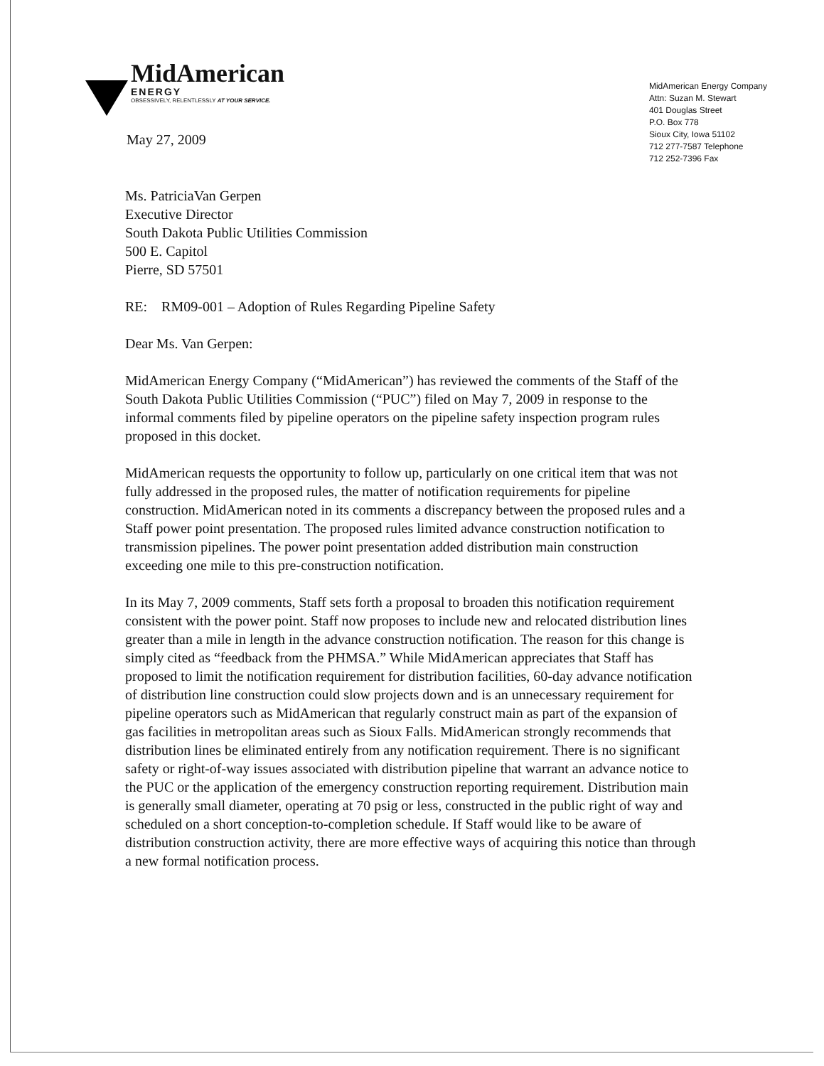MidAmerican
ENERGY
OBSESSIVELY, RELENTLESSLY AT YOUR SERVICE.
May 27, 2009
MidAmerican Energy Company
Attn: Suzan M. Stewart
401 Douglas Street
P.O. Box 778
Sioux City, Iowa 51102
712 277-7587 Telephone
712 252-7396 Fax
Ms. PatriciaVan Gerpen
Executive Director
South Dakota Public Utilities Commission
500 E. Capitol
Pierre, SD 57501
RE: RM09-001 – Adoption of Rules Regarding Pipeline Safety
Dear Ms. Van Gerpen:
MidAmerican Energy Company (“MidAmerican”) has reviewed the comments of the Staff of the South Dakota Public Utilities Commission (“PUC”) filed on May 7, 2009 in response to the informal comments filed by pipeline operators on the pipeline safety inspection program rules proposed in this docket.
MidAmerican requests the opportunity to follow up, particularly on one critical item that was not fully addressed in the proposed rules, the matter of notification requirements for pipeline construction. MidAmerican noted in its comments a discrepancy between the proposed rules and a Staff power point presentation. The proposed rules limited advance construction notification to transmission pipelines. The power point presentation added distribution main construction exceeding one mile to this pre-construction notification.
In its May 7, 2009 comments, Staff sets forth a proposal to broaden this notification requirement consistent with the power point. Staff now proposes to include new and relocated distribution lines greater than a mile in length in the advance construction notification. The reason for this change is simply cited as “feedback from the PHMSA.” While MidAmerican appreciates that Staff has proposed to limit the notification requirement for distribution facilities, 60-day advance notification of distribution line construction could slow projects down and is an unnecessary requirement for pipeline operators such as MidAmerican that regularly construct main as part of the expansion of gas facilities in metropolitan areas such as Sioux Falls. MidAmerican strongly recommends that distribution lines be eliminated entirely from any notification requirement. There is no significant safety or right-of-way issues associated with distribution pipeline that warrant an advance notice to the PUC or the application of the emergency construction reporting requirement. Distribution main is generally small diameter, operating at 70 psig or less, constructed in the public right of way and scheduled on a short conception-to-completion schedule. If Staff would like to be aware of distribution construction activity, there are more effective ways of acquiring this notice than through a new formal notification process.